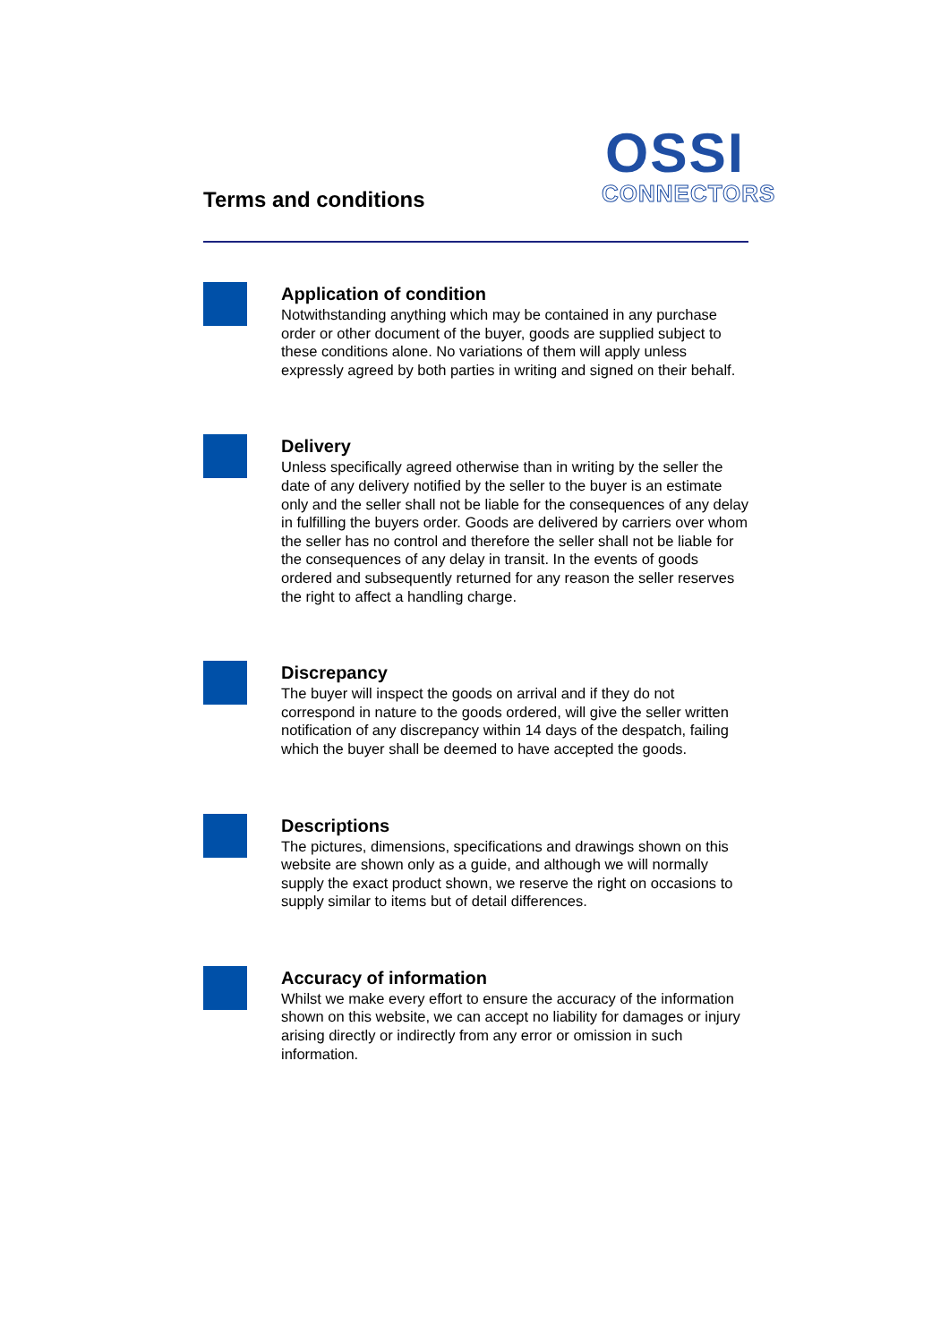Terms and conditions
OSSI
CONNECTORS
Application of condition
Notwithstanding anything which may be contained in any purchase order or other document of the buyer, goods are supplied subject to these conditions alone. No variations of them will apply unless expressly agreed by both parties in writing and signed on their behalf.
Delivery
Unless specifically agreed otherwise than in writing by the seller the date of any delivery notified by the seller to the buyer is an estimate only and the seller shall not be liable for the consequences of any delay in fulfilling the buyers order. Goods are delivered by carriers over whom the seller has no control and therefore the seller shall not be liable for the consequences of any delay in transit. In the events of goods ordered and subsequently returned for any reason the seller reserves the right to affect a handling charge.
Discrepancy
The buyer will inspect the goods on arrival and if they do not correspond in nature to the goods ordered, will give the seller written notification of any discrepancy within 14 days of the despatch, failing which the buyer shall be deemed to have accepted the goods.
Descriptions
The pictures, dimensions, specifications and drawings shown on this website are shown only as a guide, and although we will normally supply the exact product shown, we reserve the right on occasions to supply similar to items but of detail differences.
Accuracy of information
Whilst we make every effort to ensure the accuracy of the information shown on this website, we can accept no liability for damages or injury arising directly or indirectly from any error or omission in such information.